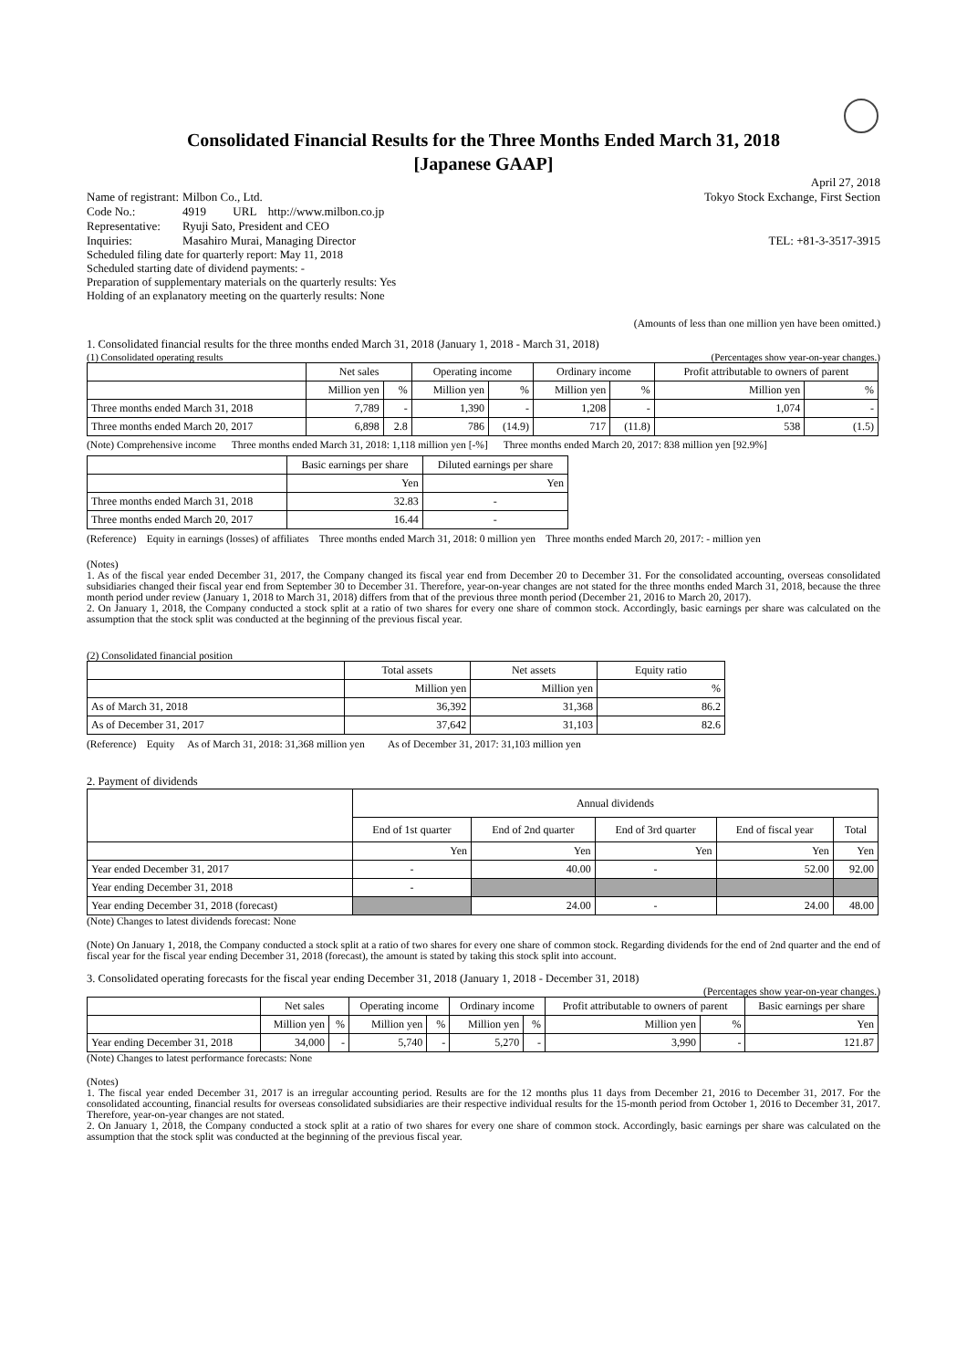Consolidated Financial Results for the Three Months Ended March 31, 2018
[Japanese GAAP]
April 27, 2018
| Name of registrant: | Milbon Co., Ltd. |
| Code No.: | 4919 URL http://www.milbon.co.jp |
| Representative: | Ryuji Sato, President and CEO |
| Inquiries: | Masahiro Murai, Managing Director |
Tokyo Stock Exchange, First Section
TEL: +81-3-3517-3915
Scheduled filing date for quarterly report: May 11, 2018
Scheduled starting date of dividend payments: -
Preparation of supplementary materials on the quarterly results: Yes
Holding of an explanatory meeting on the quarterly results: None
(Amounts of less than one million yen have been omitted.)
1. Consolidated financial results for the three months ended March 31, 2018 (January 1, 2018 - March 31, 2018)
(1) Consolidated operating results (Percentages show year-on-year changes.)
| | Net sales | | Operating income | | Ordinary income | | Profit attributable to owners of parent | |
| --- | --- | --- | --- | --- | --- | --- | --- | --- |
| | Million yen | % | Million yen | % | Million yen | % | Million yen | % |
| Three months ended March 31, 2018 | 7,789 | - | 1,390 | - | 1,208 | - | 1,074 | - |
| Three months ended March 20, 2017 | 6,898 | 2.8 | 786 | (14.9) | 717 | (11.8) | 538 | (1.5) |
(Note) Comprehensive income Three months ended March 31, 2018: 1,118 million yen [-%] Three months ended March 20, 2017: 838 million yen [92.9%]
| | Basic earnings per share | Diluted earnings per share |
| --- | --- | --- |
| | Yen | Yen |
| Three months ended March 31, 2018 | 32.83 | - |
| Three months ended March 20, 2017 | 16.44 | - |
(Reference) Equity in earnings (losses) of affiliates Three months ended March 31, 2018: 0 million yen Three months ended March 20, 2017: - million yen
(Notes)
1. As of the fiscal year ended December 31, 2017, the Company changed its fiscal year end from December 20 to December 31. For the consolidated accounting, overseas consolidated subsidiaries changed their fiscal year end from September 30 to December 31. Therefore, year-on-year changes are not stated for the three months ended March 31, 2018, because the three month period under review (January 1, 2018 to March 31, 2018) differs from that of the previous three month period (December 21, 2016 to March 20, 2017).
2. On January 1, 2018, the Company conducted a stock split at a ratio of two shares for every one share of common stock. Accordingly, basic earnings per share was calculated on the assumption that the stock split was conducted at the beginning of the previous fiscal year.
(2) Consolidated financial position
| | Total assets | Net assets | Equity ratio |
| --- | --- | --- | --- |
| | Million yen | Million yen | % |
| As of March 31, 2018 | 36,392 | 31,368 | 86.2 |
| As of December 31, 2017 | 37,642 | 31,103 | 82.6 |
(Reference) Equity As of March 31, 2018: 31,368 million yen As of December 31, 2017: 31,103 million yen
2. Payment of dividends
| | Annual dividends | | | | |
| --- | --- | --- | --- | --- | --- |
| | End of 1st quarter | End of 2nd quarter | End of 3rd quarter | End of fiscal year | Total |
| | Yen | Yen | Yen | Yen | Yen |
| Year ended December 31, 2017 | - | 40.00 | - | 52.00 | 92.00 |
| Year ending December 31, 2018 | - | | | | |
| Year ending December 31, 2018 (forecast) | | 24.00 | - | 24.00 | 48.00 |
(Note) Changes to latest dividends forecast: None
(Note) On January 1, 2018, the Company conducted a stock split at a ratio of two shares for every one share of common stock. Regarding dividends for the end of 2nd quarter and the end of fiscal year for the fiscal year ending December 31, 2018 (forecast), the amount is stated by taking this stock split into account.
3. Consolidated operating forecasts for the fiscal year ending December 31, 2018 (January 1, 2018 - December 31, 2018)
(Percentages show year-on-year changes.)
| | Net sales | | Operating income | | Ordinary income | | Profit attributable to owners of parent | | Basic earnings per share |
| --- | --- | --- | --- | --- | --- | --- | --- | --- | --- |
| | Million yen | % | Million yen | % | Million yen | % | Million yen | % | Yen |
| Year ending December 31, 2018 | 34,000 | - | 5,740 | - | 5,270 | - | 3,990 | - | 121.87 |
(Note) Changes to latest performance forecasts: None
(Notes)
1. The fiscal year ended December 31, 2017 is an irregular accounting period. Results are for the 12 months plus 11 days from December 21, 2016 to December 31, 2017. For the consolidated accounting, financial results for overseas consolidated subsidiaries are their respective individual results for the 15-month period from October 1, 2016 to December 31, 2017. Therefore, year-on-year changes are not stated.
2. On January 1, 2018, the Company conducted a stock split at a ratio of two shares for every one share of common stock. Accordingly, basic earnings per share was calculated on the assumption that the stock split was conducted at the beginning of the previous fiscal year.